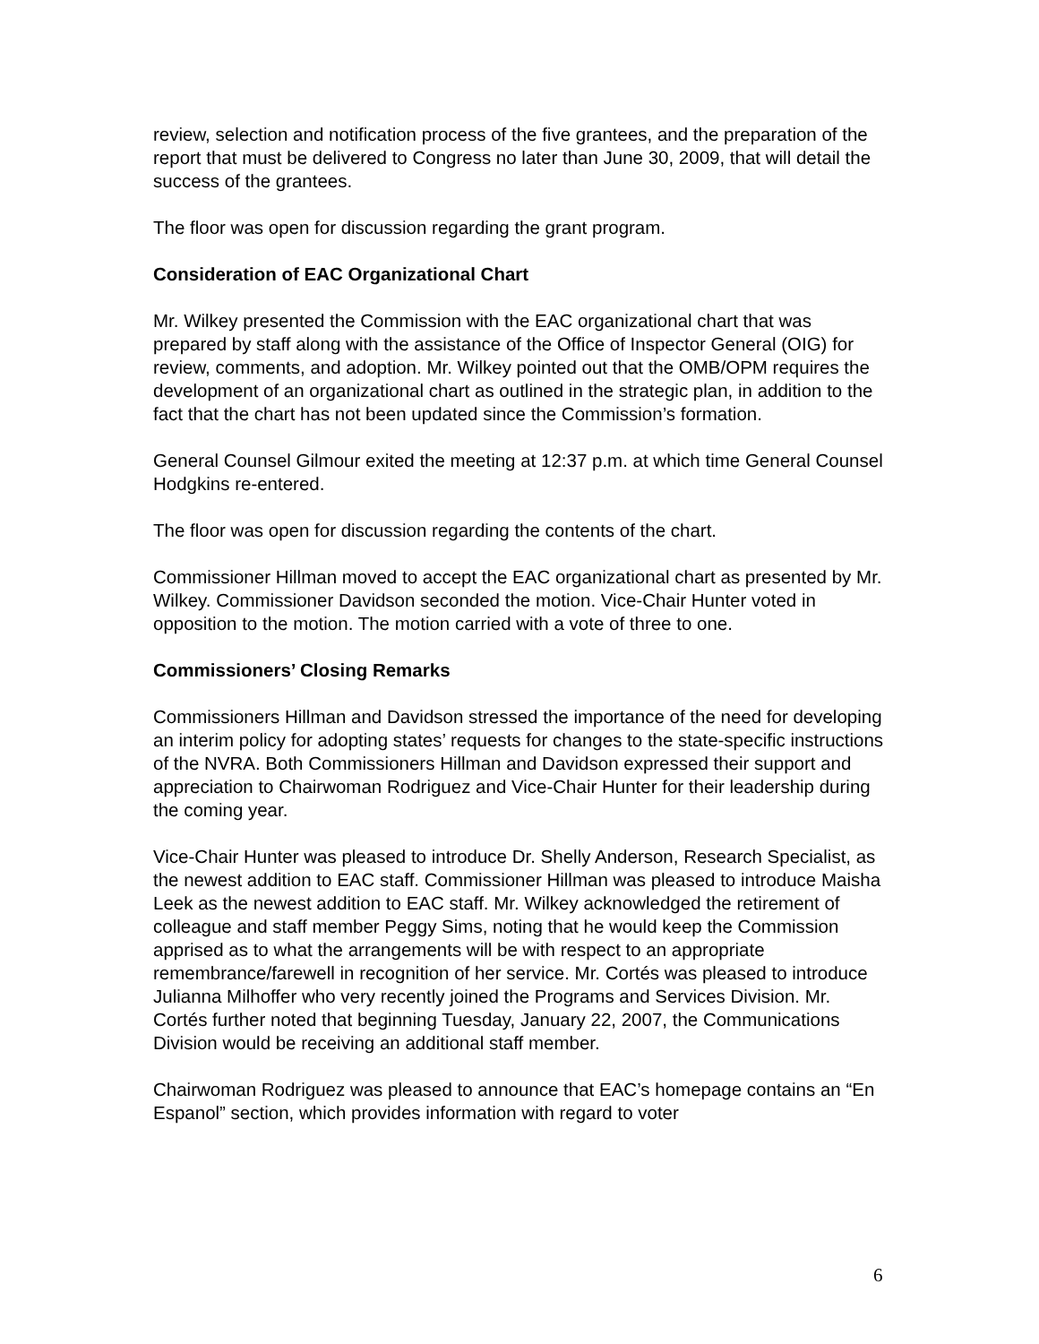review, selection and notification process of the five grantees, and the preparation of the report that must be delivered to Congress no later than June 30, 2009, that will detail the success of the grantees.
The floor was open for discussion regarding the grant program.
Consideration of EAC Organizational Chart
Mr. Wilkey presented the Commission with the EAC organizational chart that was prepared by staff along with the assistance of the Office of Inspector General (OIG) for review, comments, and adoption. Mr. Wilkey pointed out that the OMB/OPM requires the development of an organizational chart as outlined in the strategic plan, in addition to the fact that the chart has not been updated since the Commission’s formation.
General Counsel Gilmour exited the meeting at 12:37 p.m. at which time General Counsel Hodgkins re-entered.
The floor was open for discussion regarding the contents of the chart.
Commissioner Hillman moved to accept the EAC organizational chart as presented by Mr. Wilkey. Commissioner Davidson seconded the motion. Vice-Chair Hunter voted in opposition to the motion. The motion carried with a vote of three to one.
Commissioners’ Closing Remarks
Commissioners Hillman and Davidson stressed the importance of the need for developing an interim policy for adopting states’ requests for changes to the state-specific instructions of the NVRA. Both Commissioners Hillman and Davidson expressed their support and appreciation to Chairwoman Rodriguez and Vice-Chair Hunter for their leadership during the coming year.
Vice-Chair Hunter was pleased to introduce Dr. Shelly Anderson, Research Specialist, as the newest addition to EAC staff. Commissioner Hillman was pleased to introduce Maisha Leek as the newest addition to EAC staff. Mr. Wilkey acknowledged the retirement of colleague and staff member Peggy Sims, noting that he would keep the Commission apprised as to what the arrangements will be with respect to an appropriate remembrance/farewell in recognition of her service. Mr. Cortés was pleased to introduce Julianna Milhoffer who very recently joined the Programs and Services Division. Mr. Cortés further noted that beginning Tuesday, January 22, 2007, the Communications Division would be receiving an additional staff member.
Chairwoman Rodriguez was pleased to announce that EAC’s homepage contains an “En Espanol” section, which provides information with regard to voter
6